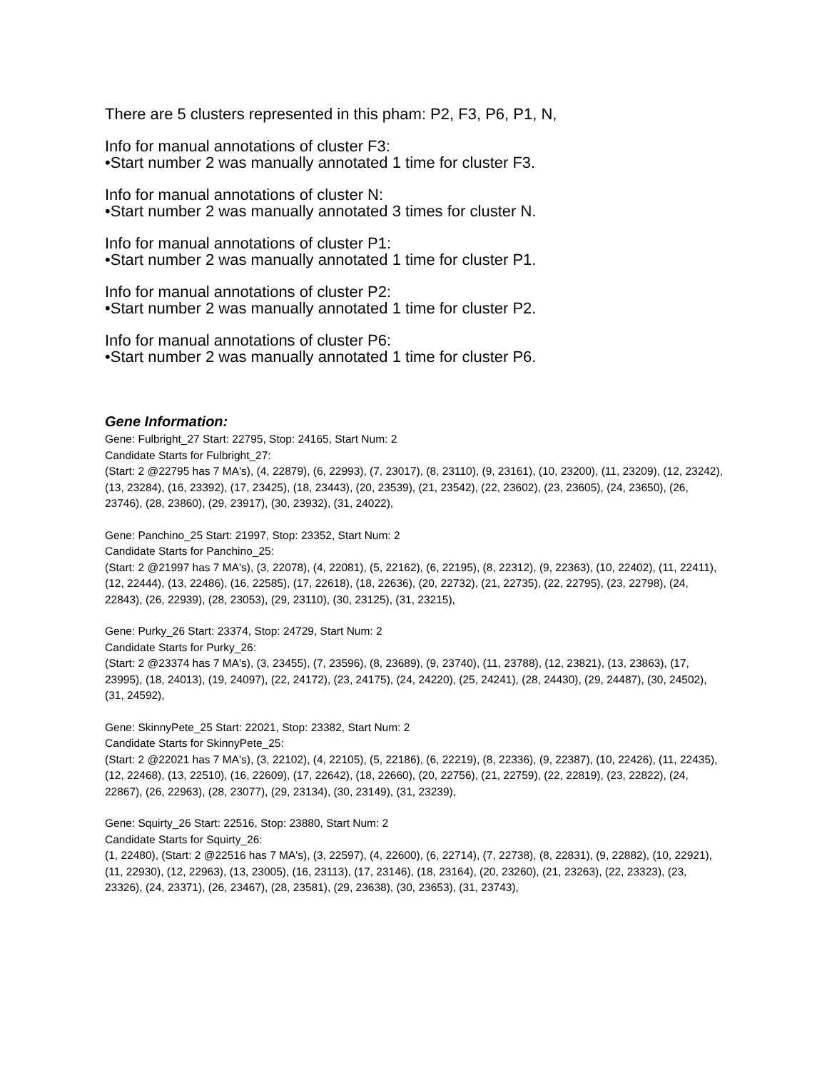There are 5 clusters represented in this pham: P2, F3, P6, P1, N,
Info for manual annotations of cluster F3:
•Start number 2 was manually annotated 1 time for cluster F3.
Info for manual annotations of cluster N:
•Start number 2 was manually annotated 3 times for cluster N.
Info for manual annotations of cluster P1:
•Start number 2 was manually annotated 1 time for cluster P1.
Info for manual annotations of cluster P2:
•Start number 2 was manually annotated 1 time for cluster P2.
Info for manual annotations of cluster P6:
•Start number 2 was manually annotated 1 time for cluster P6.
Gene Information:
Gene: Fulbright_27 Start: 22795, Stop: 24165, Start Num: 2
Candidate Starts for Fulbright_27:
(Start: 2 @22795 has 7 MA's), (4, 22879), (6, 22993), (7, 23017), (8, 23110), (9, 23161), (10, 23200), (11, 23209), (12, 23242), (13, 23284), (16, 23392), (17, 23425), (18, 23443), (20, 23539), (21, 23542), (22, 23602), (23, 23605), (24, 23650), (26, 23746), (28, 23860), (29, 23917), (30, 23932), (31, 24022),
Gene: Panchino_25 Start: 21997, Stop: 23352, Start Num: 2
Candidate Starts for Panchino_25:
(Start: 2 @21997 has 7 MA's), (3, 22078), (4, 22081), (5, 22162), (6, 22195), (8, 22312), (9, 22363), (10, 22402), (11, 22411), (12, 22444), (13, 22486), (16, 22585), (17, 22618), (18, 22636), (20, 22732), (21, 22735), (22, 22795), (23, 22798), (24, 22843), (26, 22939), (28, 23053), (29, 23110), (30, 23125), (31, 23215),
Gene: Purky_26 Start: 23374, Stop: 24729, Start Num: 2
Candidate Starts for Purky_26:
(Start: 2 @23374 has 7 MA's), (3, 23455), (7, 23596), (8, 23689), (9, 23740), (11, 23788), (12, 23821), (13, 23863), (17, 23995), (18, 24013), (19, 24097), (22, 24172), (23, 24175), (24, 24220), (25, 24241), (28, 24430), (29, 24487), (30, 24502), (31, 24592),
Gene: SkinnyPete_25 Start: 22021, Stop: 23382, Start Num: 2
Candidate Starts for SkinnyPete_25:
(Start: 2 @22021 has 7 MA's), (3, 22102), (4, 22105), (5, 22186), (6, 22219), (8, 22336), (9, 22387), (10, 22426), (11, 22435), (12, 22468), (13, 22510), (16, 22609), (17, 22642), (18, 22660), (20, 22756), (21, 22759), (22, 22819), (23, 22822), (24, 22867), (26, 22963), (28, 23077), (29, 23134), (30, 23149), (31, 23239),
Gene: Squirty_26 Start: 22516, Stop: 23880, Start Num: 2
Candidate Starts for Squirty_26:
(1, 22480), (Start: 2 @22516 has 7 MA's), (3, 22597), (4, 22600), (6, 22714), (7, 22738), (8, 22831), (9, 22882), (10, 22921), (11, 22930), (12, 22963), (13, 23005), (16, 23113), (17, 23146), (18, 23164), (20, 23260), (21, 23263), (22, 23323), (23, 23326), (24, 23371), (26, 23467), (28, 23581), (29, 23638), (30, 23653), (31, 23743),